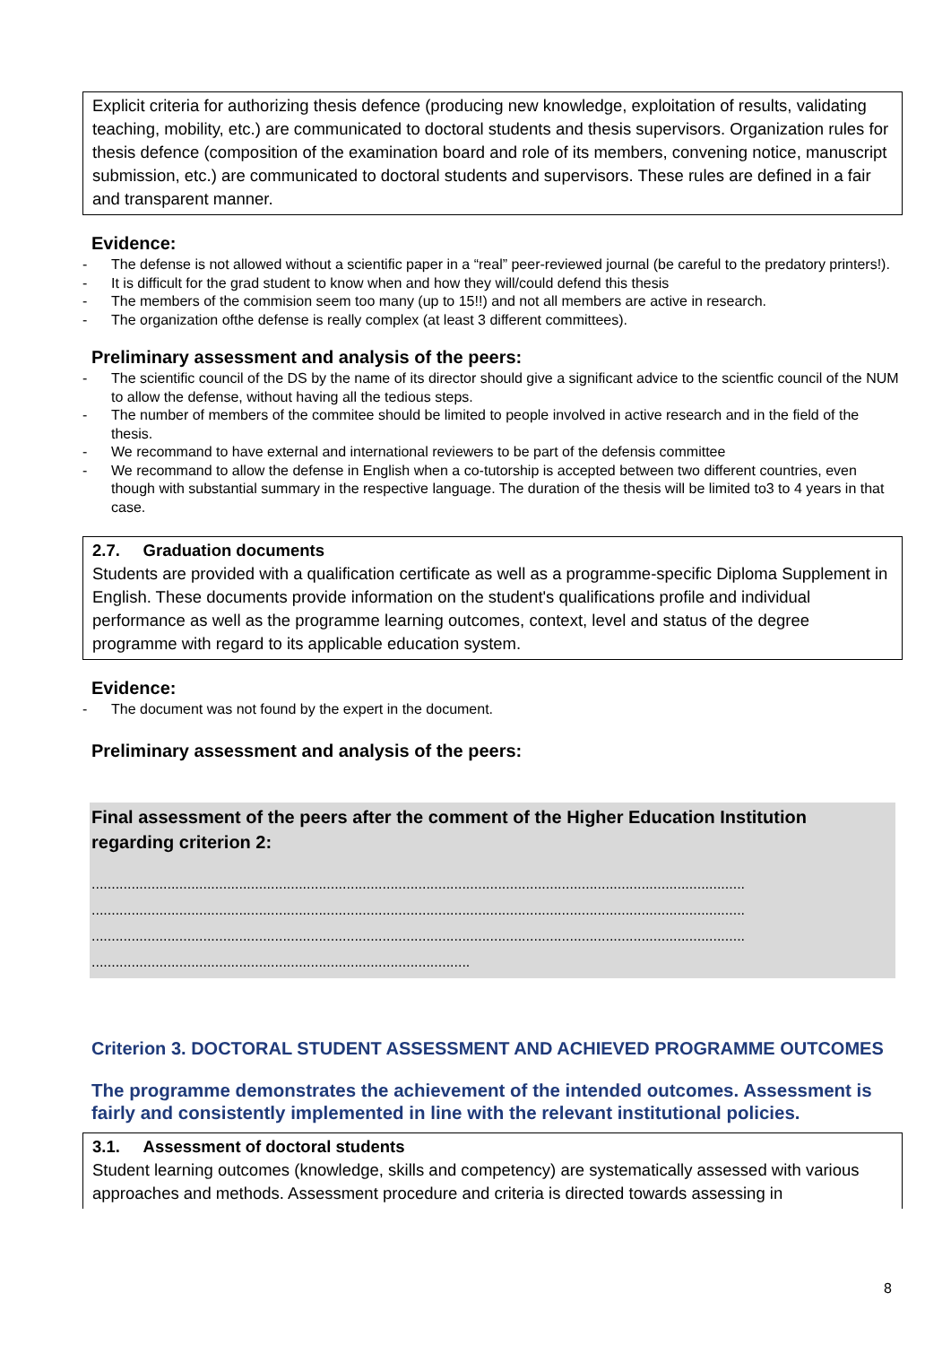Explicit criteria for authorizing thesis defence (producing new knowledge, exploitation of results, validating teaching, mobility, etc.) are communicated to doctoral students and thesis supervisors. Organization rules for thesis defence (composition of the examination board and role of its members, convening notice, manuscript submission, etc.) are communicated to doctoral students and supervisors. These rules are defined in a fair and transparent manner.
Evidence:
- The defense is not allowed without a scientific paper in a “real” peer-reviewed journal (be careful to the predatory printers!).
- It is difficult for the grad student to know when and how they will/could defend this thesis
- The members of the commision seem too many (up to 15!!) and not all members are active in research.
- The organization ofthe defense is really complex (at least 3 different committees).
Preliminary assessment and analysis of the peers:
- The scientific council of the DS by the name of its director should give a significant advice to the scientfic council of the NUM to allow the defense, without having all the tedious steps.
- The number of members of the commitee should be limited to people involved in active research and in the field of the thesis.
- We recommand to have external and international reviewers to be part of the defensis committee
- We recommand to allow the defense in English when a co-tutorship is accepted between two different countries, even though with substantial summary in the respective language. The duration of the thesis will be limited to3 to 4 years in that case.
2.7. Graduation documents
Students are provided with a qualification certificate as well as a programme-specific Diploma Supplement in English. These documents provide information on the student's qualifications profile and individual performance as well as the programme learning outcomes, context, level and status of the degree programme with regard to its applicable education system.
Evidence:
- The document was not found by the expert in the document.
Preliminary assessment and analysis of the peers:
Final assessment of the peers after the comment of the Higher Education Institution regarding criterion 2:
....................................................................................................................................................................
....................................................................................................................................................................
....................................................................................................................................................................
...............................................................................................
Criterion 3. DOCTORAL STUDENT ASSESSMENT AND ACHIEVED PROGRAMME OUTCOMES
The programme demonstrates the achievement of the intended outcomes. Assessment is fairly and consistently implemented in line with the relevant institutional policies.
3.1. Assessment of doctoral students
Student learning outcomes (knowledge, skills and competency) are systematically assessed with various approaches and methods. Assessment procedure and criteria is directed towards assessing in
8